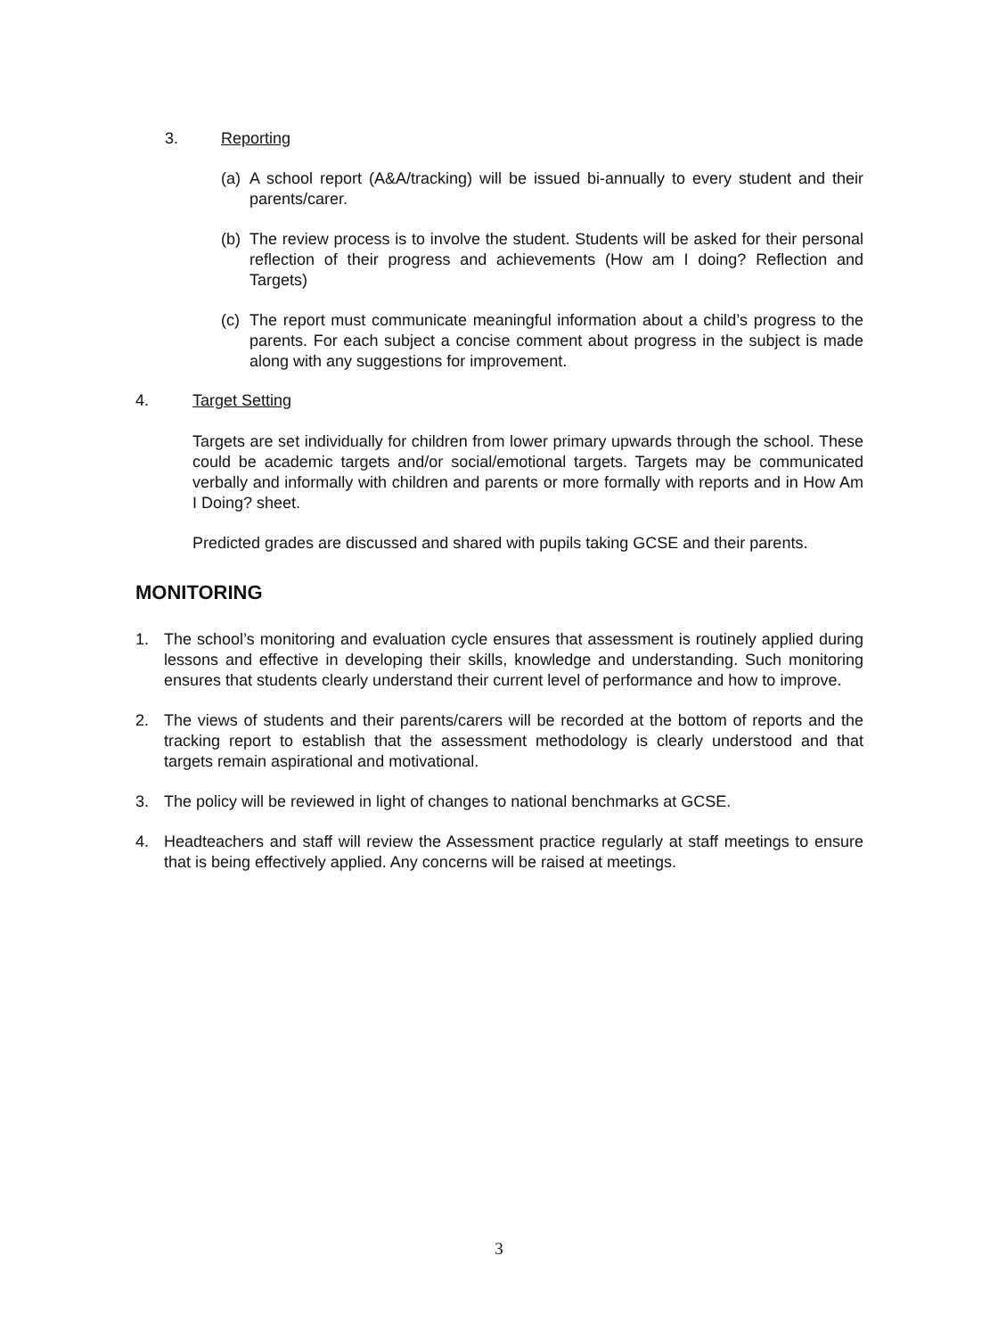3. Reporting
(a)
A school report (A&A/tracking) will be issued bi-annually to every student and their parents/carer.
(b)
The review process is to involve the student. Students will be asked for their personal reflection of their progress and achievements (How am I doing? Reflection and Targets)
(c)
The report must communicate meaningful information about a child’s progress to the parents. For each subject a concise comment about progress in the subject is made along with any suggestions for improvement.
4. Target Setting
Targets are set individually for children from lower primary upwards through the school. These could be academic targets and/or social/emotional targets. Targets may be communicated verbally and informally with children and parents or more formally with reports and in How Am I Doing? sheet.
Predicted grades are discussed and shared with pupils taking GCSE and their parents.
MONITORING
1. The school’s monitoring and evaluation cycle ensures that assessment is routinely applied during lessons and effective in developing their skills, knowledge and understanding. Such monitoring ensures that students clearly understand their current level of performance and how to improve.
2. The views of students and their parents/carers will be recorded at the bottom of reports and the tracking report to establish that the assessment methodology is clearly understood and that targets remain aspirational and motivational.
3. The policy will be reviewed in light of changes to national benchmarks at GCSE.
4. Headteachers and staff will review the Assessment practice regularly at staff meetings to ensure that is being effectively applied. Any concerns will be raised at meetings.
3